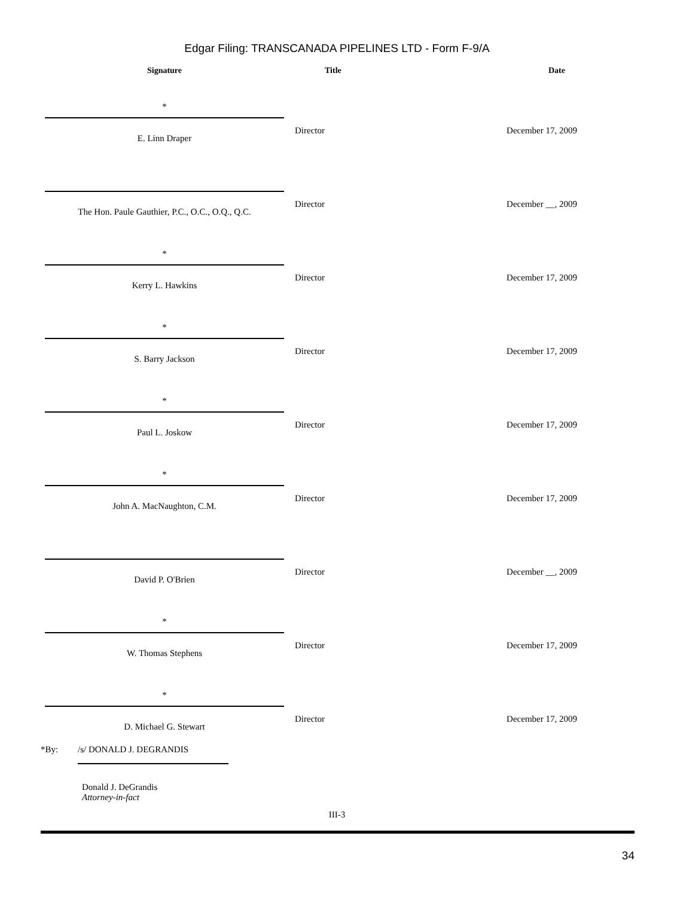Edgar Filing: TRANSCANADA PIPELINES LTD - Form F-9/A
| Signature | Title | Date |
| --- | --- | --- |
| * E. Linn Draper | Director | December 17, 2009 |
| The Hon. Paule Gauthier, P.C., O.C., O.Q., Q.C. | Director | December __, 2009 |
| * Kerry L. Hawkins | Director | December 17, 2009 |
| * S. Barry Jackson | Director | December 17, 2009 |
| * Paul L. Joskow | Director | December 17, 2009 |
| * John A. MacNaughton, C.M. | Director | December 17, 2009 |
| David P. O'Brien | Director | December __, 2009 |
| * W. Thomas Stephens | Director | December 17, 2009 |
| * D. Michael G. Stewart | Director | December 17, 2009 |
*By: /s/ DONALD J. DEGRANDIS
Donald J. DeGrandis
Attorney-in-fact
III-3
34